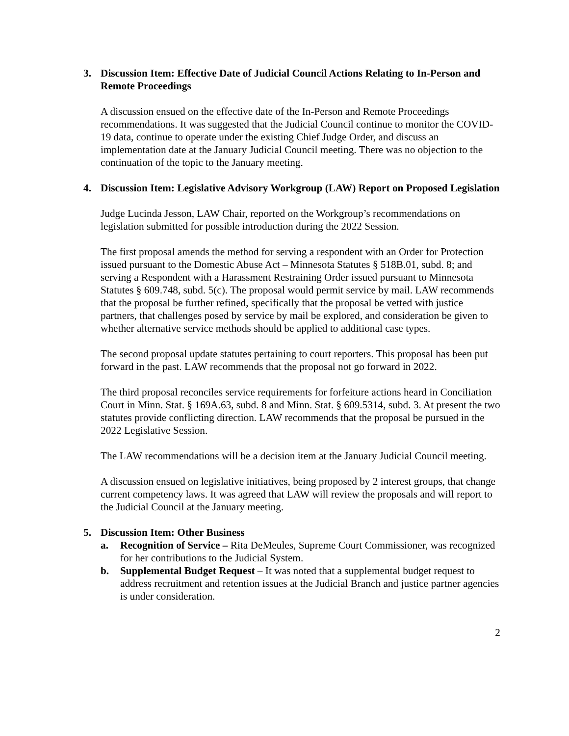3. Discussion Item: Effective Date of Judicial Council Actions Relating to In-Person and Remote Proceedings
A discussion ensued on the effective date of the In-Person and Remote Proceedings recommendations. It was suggested that the Judicial Council continue to monitor the COVID-19 data, continue to operate under the existing Chief Judge Order, and discuss an implementation date at the January Judicial Council meeting. There was no objection to the continuation of the topic to the January meeting.
4. Discussion Item: Legislative Advisory Workgroup (LAW) Report on Proposed Legislation
Judge Lucinda Jesson, LAW Chair, reported on the Workgroup’s recommendations on legislation submitted for possible introduction during the 2022 Session.
The first proposal amends the method for serving a respondent with an Order for Protection issued pursuant to the Domestic Abuse Act – Minnesota Statutes § 518B.01, subd. 8; and serving a Respondent with a Harassment Restraining Order issued pursuant to Minnesota Statutes § 609.748, subd. 5(c). The proposal would permit service by mail. LAW recommends that the proposal be further refined, specifically that the proposal be vetted with justice partners, that challenges posed by service by mail be explored, and consideration be given to whether alternative service methods should be applied to additional case types.
The second proposal update statutes pertaining to court reporters. This proposal has been put forward in the past. LAW recommends that the proposal not go forward in 2022.
The third proposal reconciles service requirements for forfeiture actions heard in Conciliation Court in Minn. Stat. § 169A.63, subd. 8 and Minn. Stat. § 609.5314, subd. 3. At present the two statutes provide conflicting direction. LAW recommends that the proposal be pursued in the 2022 Legislative Session.
The LAW recommendations will be a decision item at the January Judicial Council meeting.
A discussion ensued on legislative initiatives, being proposed by 2 interest groups, that change current competency laws. It was agreed that LAW will review the proposals and will report to the Judicial Council at the January meeting.
5. Discussion Item: Other Business
a. Recognition of Service – Rita DeMeules, Supreme Court Commissioner, was recognized for her contributions to the Judicial System.
b. Supplemental Budget Request – It was noted that a supplemental budget request to address recruitment and retention issues at the Judicial Branch and justice partner agencies is under consideration.
2